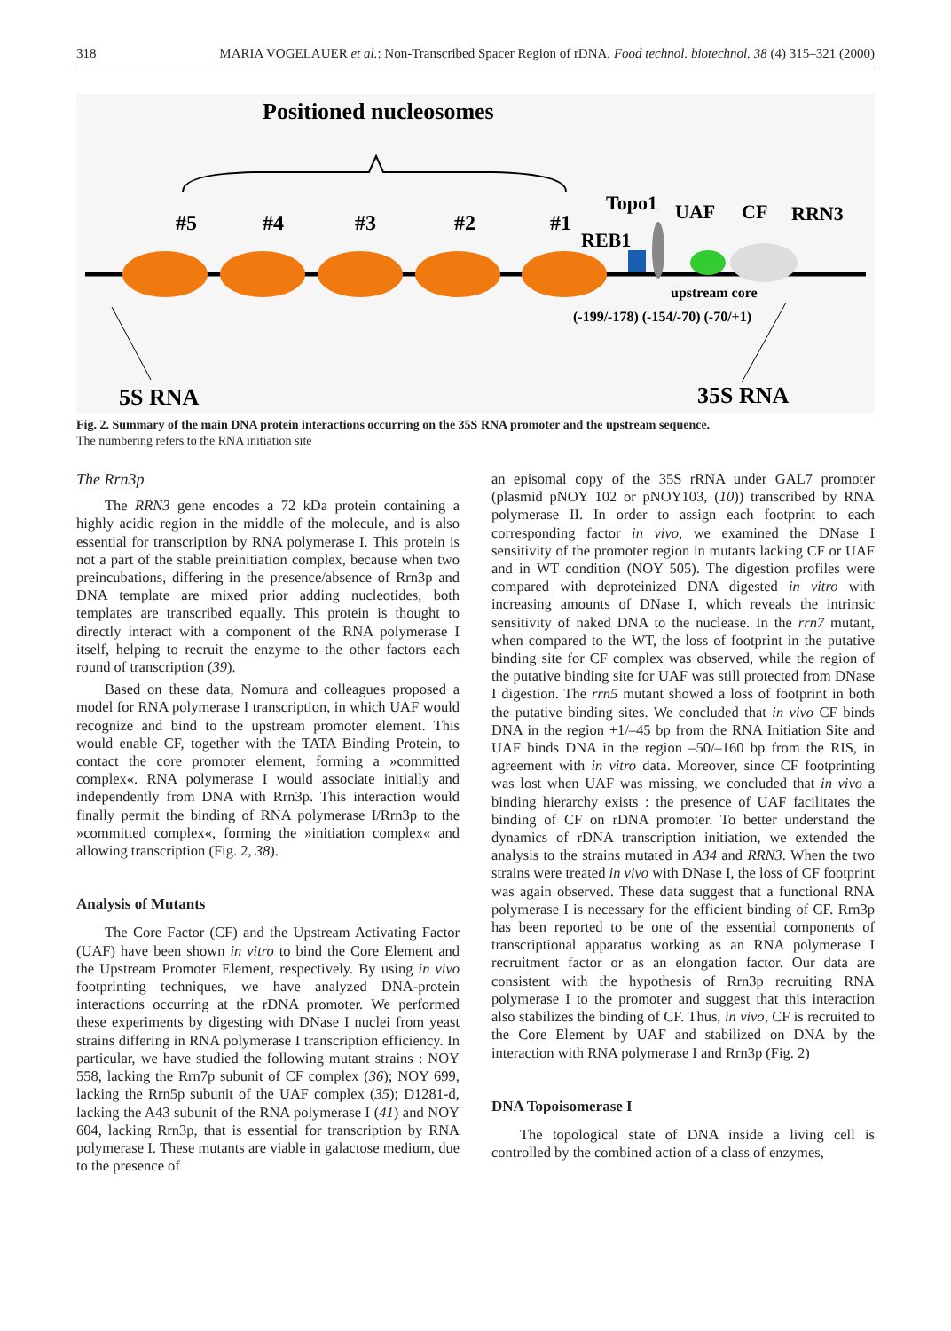318 MARIA VOGELAUER et al.: Non-Transcribed Spacer Region of rDNA, Food technol. biotechnol. 38 (4) 315–321 (2000)
Positioned nucleosomes
#5
#4
#3
#2
#1
Topo1
UAF
CF
RRN3
REB1
upstream core
(-199/-178) (-154/-70) (-70/+1)
5S RNA
35S RNA
Fig. 2. Summary of the main DNA protein interactions occurring on the 35S RNA promoter and the upstream sequence.
The numbering refers to the RNA initiation site
The Rrn3p
The RRN3 gene encodes a 72 kDa protein containing a highly acidic region in the middle of the molecule, and is also essential for transcription by RNA polymerase I. This protein is not a part of the stable preinitiation complex, because when two preincubations, differing in the presence/absence of Rrn3p and DNA template are mixed prior adding nucleotides, both templates are transcribed equally. This protein is thought to directly interact with a component of the RNA polymerase I itself, helping to recruit the enzyme to the other factors each round of transcription (39).
Based on these data, Nomura and colleagues proposed a model for RNA polymerase I transcription, in which UAF would recognize and bind to the upstream promoter element. This would enable CF, together with the TATA Binding Protein, to contact the core promoter element, forming a »committed complex«. RNA polymerase I would associate initially and independently from DNA with Rrn3p. This interaction would finally permit the binding of RNA polymerase I/Rrn3p to the »committed complex«, forming the »initiation complex« and allowing transcription (Fig. 2, 38).
Analysis of Mutants
The Core Factor (CF) and the Upstream Activating Factor (UAF) have been shown in vitro to bind the Core Element and the Upstream Promoter Element, respectively. By using in vivo footprinting techniques, we have analyzed DNA-protein interactions occurring at the rDNA promoter. We performed these experiments by digesting with DNase I nuclei from yeast strains differing in RNA polymerase I transcription efficiency. In particular, we have studied the following mutant strains : NOY 558, lacking the Rrn7p subunit of CF complex (36); NOY 699, lacking the Rrn5p subunit of the UAF complex (35); D1281-d, lacking the A43 subunit of the RNA polymerase I (41) and NOY 604, lacking Rrn3p, that is essential for transcription by RNA polymerase I. These mutants are viable in galactose medium, due to the presence of
an episomal copy of the 35S rRNA under GAL7 promoter (plasmid pNOY 102 or pNOY103, (10)) transcribed by RNA polymerase II. In order to assign each footprint to each corresponding factor in vivo, we examined the DNase I sensitivity of the promoter region in mutants lacking CF or UAF and in WT condition (NOY 505). The digestion profiles were compared with deproteinized DNA digested in vitro with increasing amounts of DNase I, which reveals the intrinsic sensitivity of naked DNA to the nuclease. In the rrn7 mutant, when compared to the WT, the loss of footprint in the putative binding site for CF complex was observed, while the region of the putative binding site for UAF was still protected from DNase I digestion. The rrn5 mutant showed a loss of footprint in both the putative binding sites. We concluded that in vivo CF binds DNA in the region +1/–45 bp from the RNA Initiation Site and UAF binds DNA in the region –50/–160 bp from the RIS, in agreement with in vitro data. Moreover, since CF footprinting was lost when UAF was missing, we concluded that in vivo a binding hierarchy exists : the presence of UAF facilitates the binding of CF on rDNA promoter. To better understand the dynamics of rDNA transcription initiation, we extended the analysis to the strains mutated in A34 and RRN3. When the two strains were treated in vivo with DNase I, the loss of CF footprint was again observed. These data suggest that a functional RNA polymerase I is necessary for the efficient binding of CF. Rrn3p has been reported to be one of the essential components of transcriptional apparatus working as an RNA polymerase I recruitment factor or as an elongation factor. Our data are consistent with the hypothesis of Rrn3p recruiting RNA polymerase I to the promoter and suggest that this interaction also stabilizes the binding of CF. Thus, in vivo, CF is recruited to the Core Element by UAF and stabilized on DNA by the interaction with RNA polymerase I and Rrn3p (Fig. 2)
DNA Topoisomerase I
The topological state of DNA inside a living cell is controlled by the combined action of a class of enzymes,